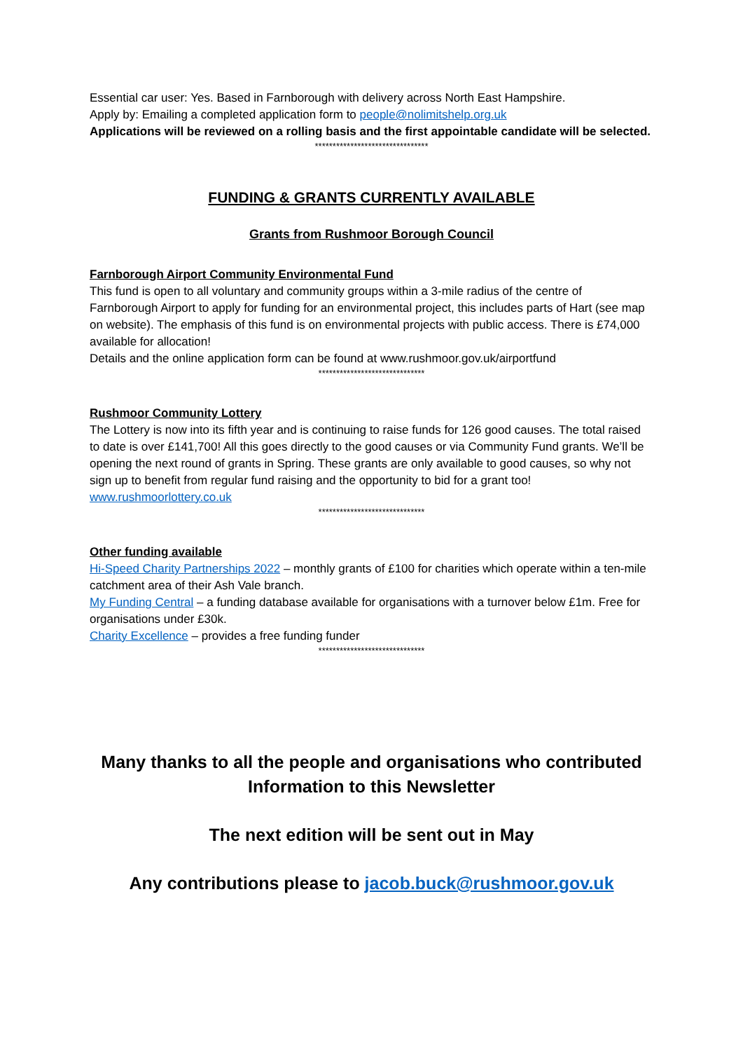Essential car user: Yes. Based in Farnborough with delivery across North East Hampshire.
Apply by: Emailing a completed application form to people@nolimitshelp.org.uk
Applications will be reviewed on a rolling basis and the first appointable candidate will be selected.
********************************
FUNDING & GRANTS CURRENTLY AVAILABLE
Grants from Rushmoor Borough Council
Farnborough Airport Community Environmental Fund
This fund is open to all voluntary and community groups within a 3-mile radius of the centre of Farnborough Airport to apply for funding for an environmental project, this includes parts of Hart (see map on website). The emphasis of this fund is on environmental projects with public access. There is £74,000 available for allocation!
Details and the online application form can be found at www.rushmoor.gov.uk/airportfund
******************************
Rushmoor Community Lottery
The Lottery is now into its fifth year and is continuing to raise funds for 126 good causes. The total raised to date is over £141,700! All this goes directly to the good causes or via Community Fund grants. We’ll be opening the next round of grants in Spring. These grants are only available to good causes, so why not sign up to benefit from regular fund raising and the opportunity to bid for a grant too! www.rushmoorlottery.co.uk
******************************
Other funding available
Hi-Speed Charity Partnerships 2022 – monthly grants of £100 for charities which operate within a ten-mile catchment area of their Ash Vale branch.
My Funding Central – a funding database available for organisations with a turnover below £1m. Free for organisations under £30k.
Charity Excellence – provides a free funding funder
******************************
Many thanks to all the people and organisations who contributed Information to this Newsletter
The next edition will be sent out in May
Any contributions please to jacob.buck@rushmoor.gov.uk